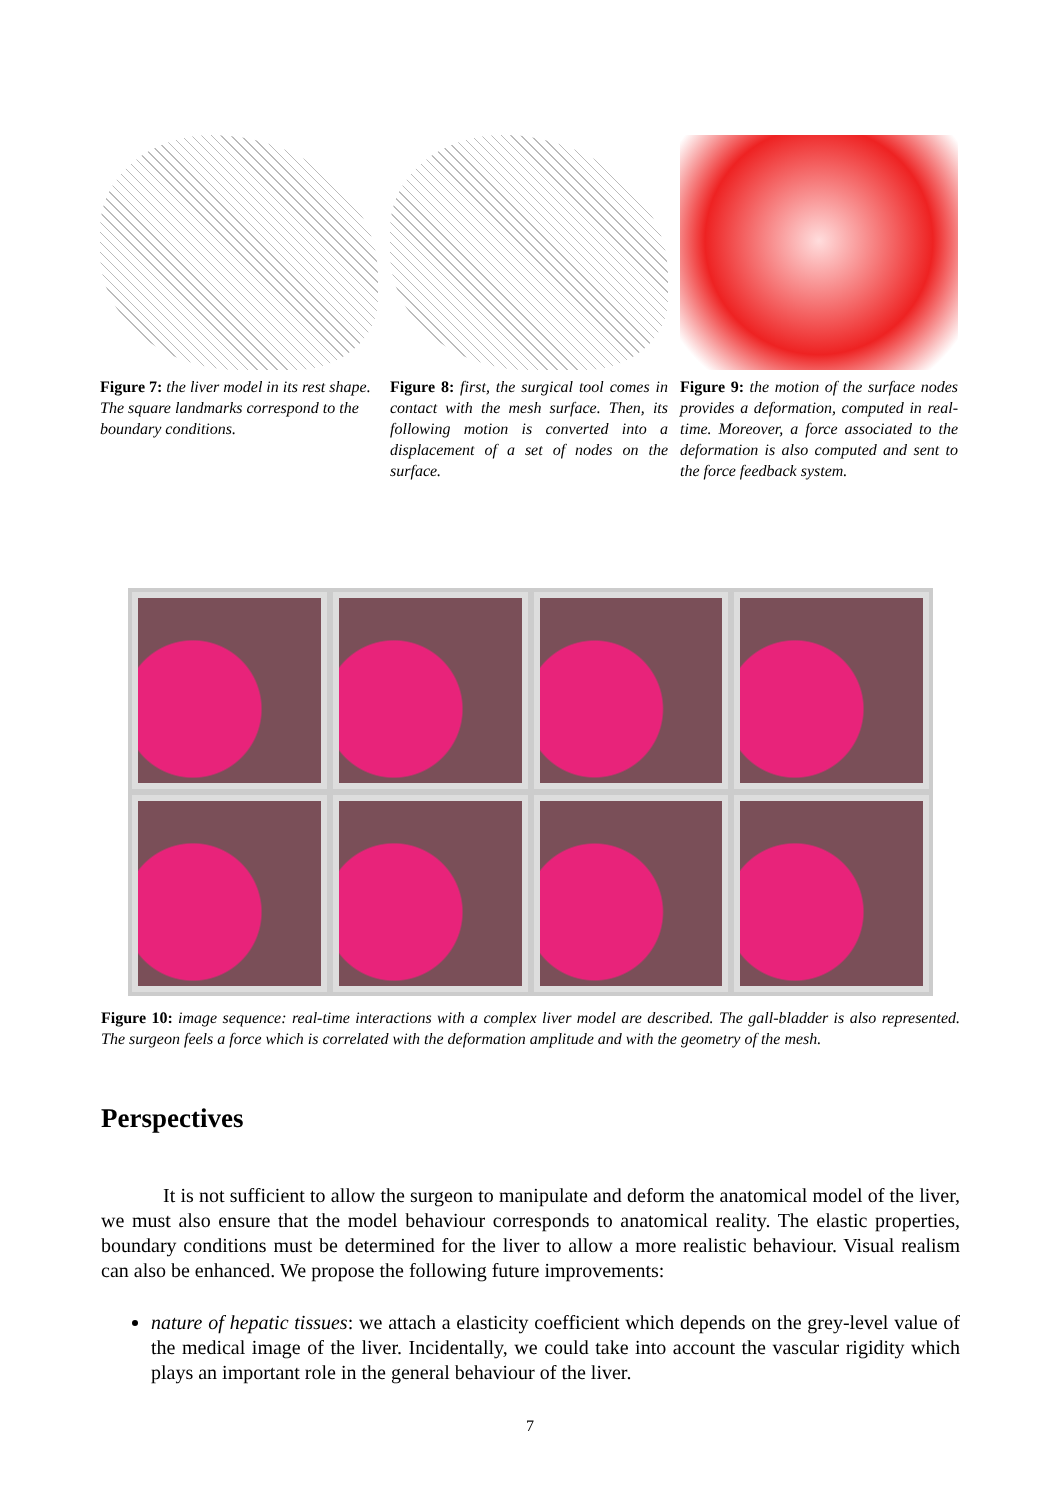Figure 7: the liver model in its rest shape. The square landmarks correspond to the boundary conditions.
Figure 8: first, the surgical tool comes in contact with the mesh surface. Then, its following motion is converted into a displacement of a set of nodes on the surface.
Figure 9: the motion of the surface nodes provides a deformation, computed in real-time. Moreover, a force associated to the deformation is also computed and sent to the force feedback system.
Figure 10: image sequence: real-time interactions with a complex liver model are described. The gall-bladder is also represented. The surgeon feels a force which is correlated with the deformation amplitude and with the geometry of the mesh.
Perspectives
It is not sufficient to allow the surgeon to manipulate and deform the anatomical model of the liver, we must also ensure that the model behaviour corresponds to anatomical reality. The elastic properties, boundary conditions must be determined for the liver to allow a more realistic behaviour. Visual realism can also be enhanced. We propose the following future improvements:
nature of hepatic tissues: we attach a elasticity coefficient which depends on the grey-level value of the medical image of the liver. Incidentally, we could take into account the vascular rigidity which plays an important role in the general behaviour of the liver.
7